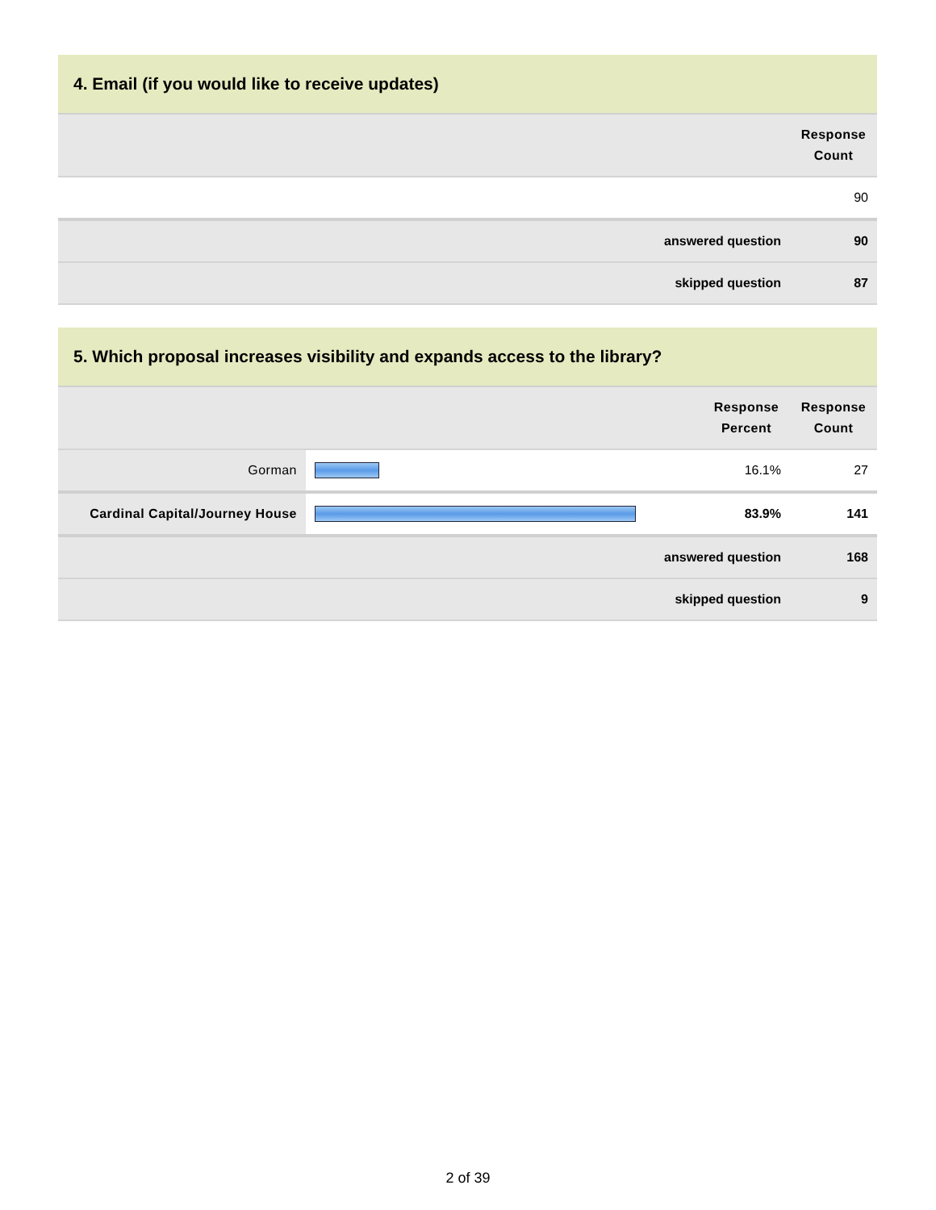4. Email (if you would like to receive updates)
| | Response Count |
| --- | --- |
| | 90 |
| answered question | 90 |
| skipped question | 87 |
5. Which proposal increases visibility and expands access to the library?
| | | Response Percent | Response Count |
| --- | --- | --- | --- |
| Gorman | | 16.1% | 27 |
| Cardinal Capital/Journey House | | 83.9% | 141 |
| answered question | | | 168 |
| skipped question | | | 9 |
2 of 39